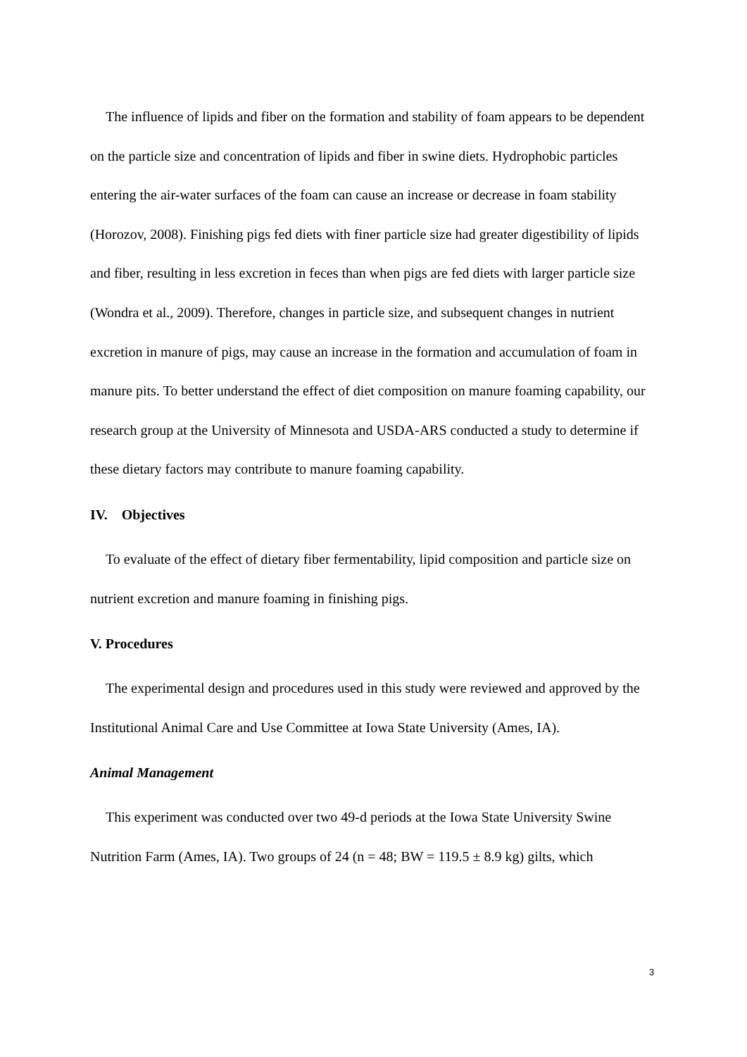The influence of lipids and fiber on the formation and stability of foam appears to be dependent on the particle size and concentration of lipids and fiber in swine diets. Hydrophobic particles entering the air-water surfaces of the foam can cause an increase or decrease in foam stability (Horozov, 2008). Finishing pigs fed diets with finer particle size had greater digestibility of lipids and fiber, resulting in less excretion in feces than when pigs are fed diets with larger particle size (Wondra et al., 2009). Therefore, changes in particle size, and subsequent changes in nutrient excretion in manure of pigs, may cause an increase in the formation and accumulation of foam in manure pits. To better understand the effect of diet composition on manure foaming capability, our research group at the University of Minnesota and USDA-ARS conducted a study to determine if these dietary factors may contribute to manure foaming capability.
IV. Objectives
To evaluate of the effect of dietary fiber fermentability, lipid composition and particle size on nutrient excretion and manure foaming in finishing pigs.
V. Procedures
The experimental design and procedures used in this study were reviewed and approved by the Institutional Animal Care and Use Committee at Iowa State University (Ames, IA).
Animal Management
This experiment was conducted over two 49-d periods at the Iowa State University Swine Nutrition Farm (Ames, IA). Two groups of 24 (n = 48; BW = 119.5 ± 8.9 kg) gilts, which
3